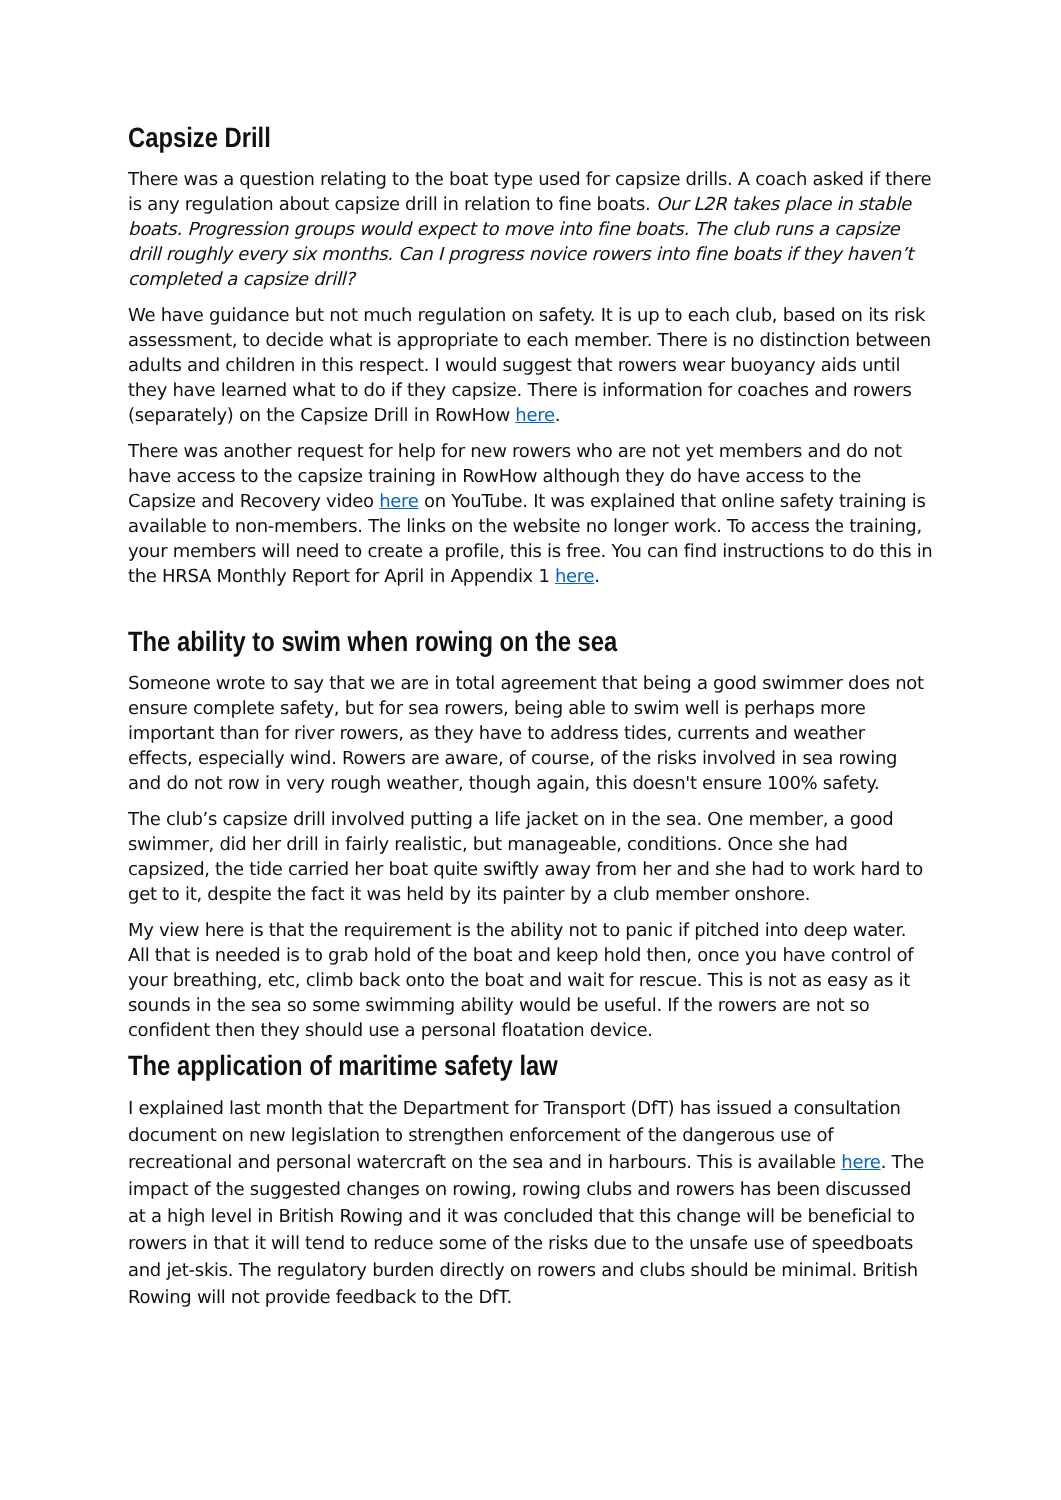Capsize Drill
There was a question relating to the boat type used for capsize drills. A coach asked if there is any regulation about capsize drill in relation to fine boats. Our L2R takes place in stable boats. Progression groups would expect to move into fine boats. The club runs a capsize drill roughly every six months. Can I progress novice rowers into fine boats if they haven’t completed a capsize drill?
We have guidance but not much regulation on safety. It is up to each club, based on its risk assessment, to decide what is appropriate to each member. There is no distinction between adults and children in this respect. I would suggest that rowers wear buoyancy aids until they have learned what to do if they capsize. There is information for coaches and rowers (separately) on the Capsize Drill in RowHow here.
There was another request for help for new rowers who are not yet members and do not have access to the capsize training in RowHow although they do have access to the Capsize and Recovery video here on YouTube. It was explained that online safety training is available to non-members. The links on the website no longer work. To access the training, your members will need to create a profile, this is free. You can find instructions to do this in the HRSA Monthly Report for April in Appendix 1 here.
The ability to swim when rowing on the sea
Someone wrote to say that we are in total agreement that being a good swimmer does not ensure complete safety, but for sea rowers, being able to swim well is perhaps more important than for river rowers, as they have to address tides, currents and weather effects, especially wind. Rowers are aware, of course, of the risks involved in sea rowing and do not row in very rough weather, though again, this doesn't ensure 100% safety.
The club’s capsize drill involved putting a life jacket on in the sea. One member, a good swimmer, did her drill in fairly realistic, but manageable, conditions. Once she had capsized, the tide carried her boat quite swiftly away from her and she had to work hard to get to it, despite the fact it was held by its painter by a club member onshore.
My view here is that the requirement is the ability not to panic if pitched into deep water. All that is needed is to grab hold of the boat and keep hold then, once you have control of your breathing, etc, climb back onto the boat and wait for rescue. This is not as easy as it sounds in the sea so some swimming ability would be useful. If the rowers are not so confident then they should use a personal floatation device.
The application of maritime safety law
I explained last month that the Department for Transport (DfT) has issued a consultation document on new legislation to strengthen enforcement of the dangerous use of recreational and personal watercraft on the sea and in harbours. This is available here. The impact of the suggested changes on rowing, rowing clubs and rowers has been discussed at a high level in British Rowing and it was concluded that this change will be beneficial to rowers in that it will tend to reduce some of the risks due to the unsafe use of speedboats and jet-skis. The regulatory burden directly on rowers and clubs should be minimal. British Rowing will not provide feedback to the DfT.